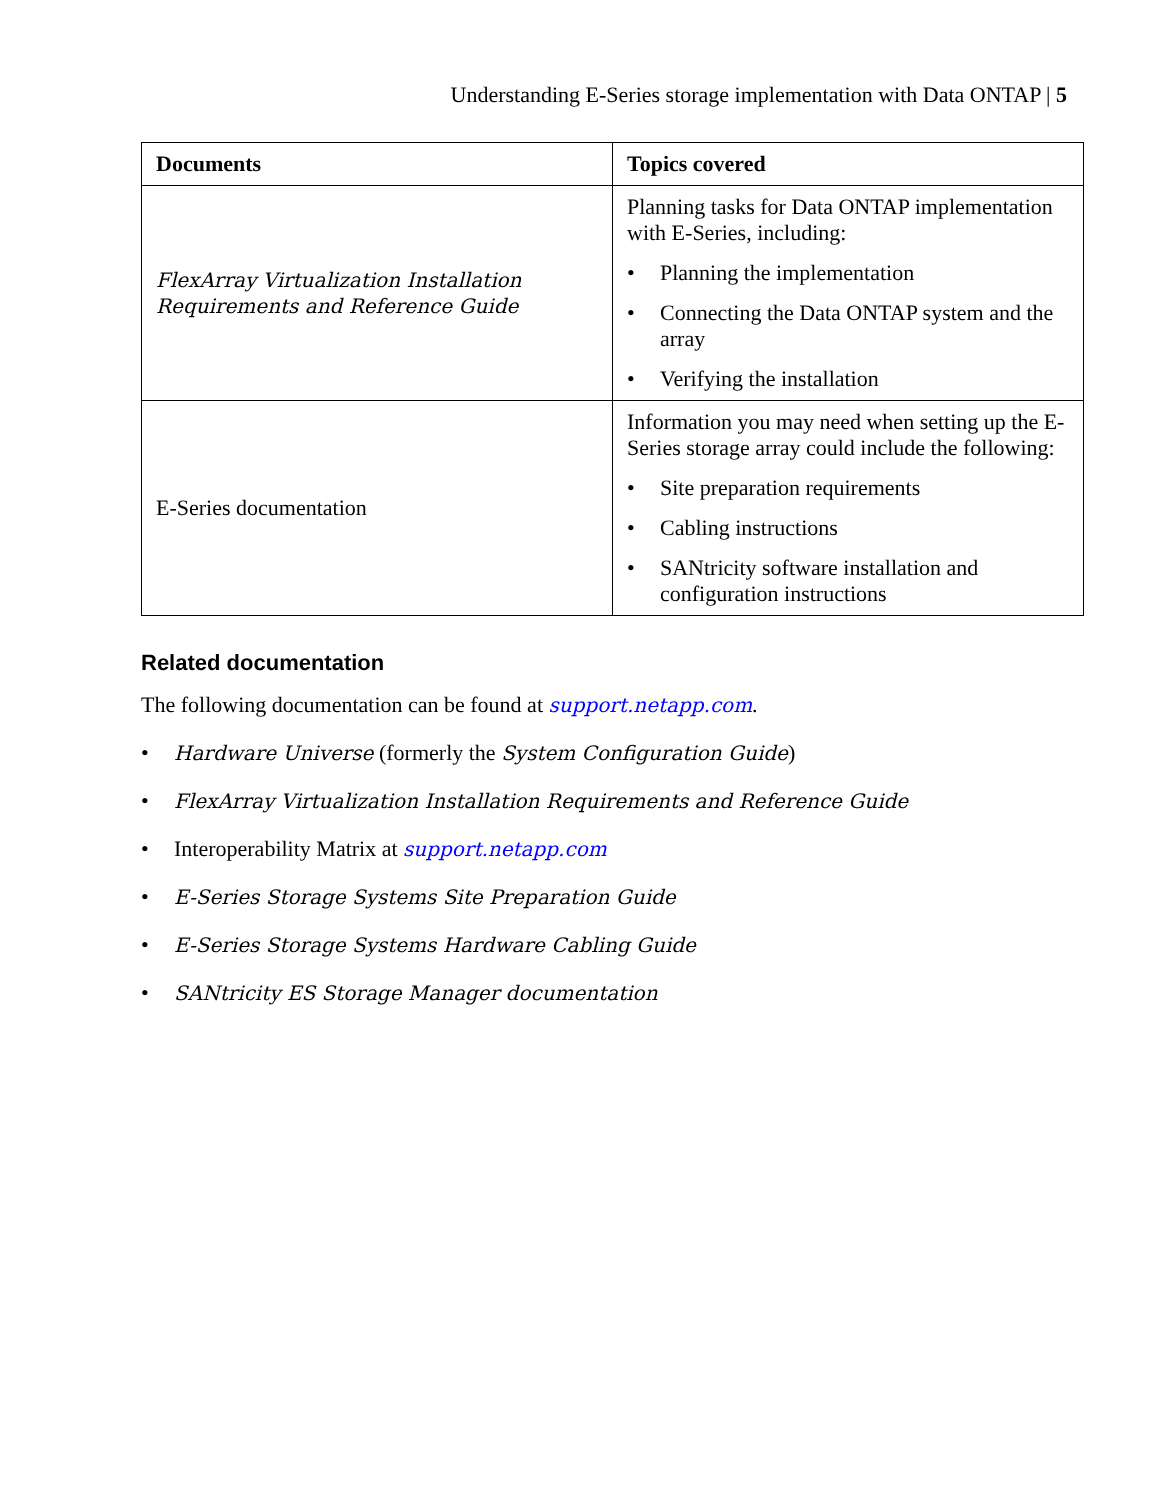Understanding E-Series storage implementation with Data ONTAP | 5
| Documents | Topics covered |
| --- | --- |
| FlexArray Virtualization Installation Requirements and Reference Guide | Planning tasks for Data ONTAP implementation with E-Series, including: • Planning the implementation • Connecting the Data ONTAP system and the array • Verifying the installation |
| E-Series documentation | Information you may need when setting up the E-Series storage array could include the following: • Site preparation requirements • Cabling instructions • SANtricity software installation and configuration instructions |
Related documentation
The following documentation can be found at support.netapp.com.
• Hardware Universe (formerly the System Configuration Guide)
• FlexArray Virtualization Installation Requirements and Reference Guide
• Interoperability Matrix at support.netapp.com
• E-Series Storage Systems Site Preparation Guide
• E-Series Storage Systems Hardware Cabling Guide
• SANtricity ES Storage Manager documentation